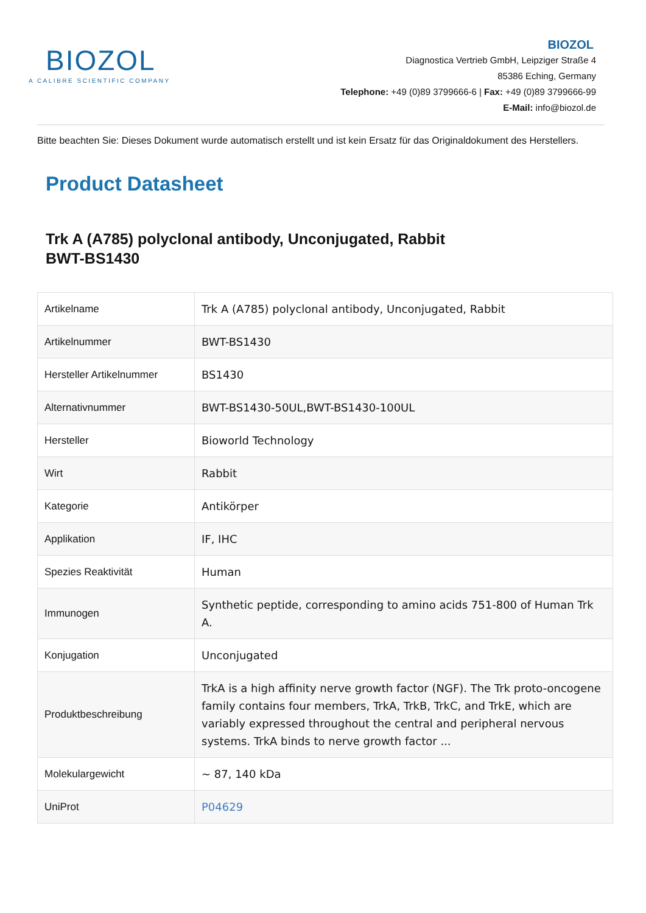BIOZOL
A CALIBRE SCIENTIFIC COMPANY
BIOZOL
Diagnostica Vertrieb GmbH, Leipziger Straße 4
85386 Eching, Germany
Telephone: +49 (0)89 3799666-6 | Fax: +49 (0)89 3799666-99
E-Mail: info@biozol.de
Bitte beachten Sie: Dieses Dokument wurde automatisch erstellt und ist kein Ersatz für das Originaldokument des Herstellers.
Product Datasheet
Trk A (A785) polyclonal antibody, Unconjugated, Rabbit
BWT-BS1430
| Artikelname | Trk A (A785) polyclonal antibody, Unconjugated, Rabbit |
| Artikelnummer | BWT-BS1430 |
| Hersteller Artikelnummer | BS1430 |
| Alternativnummer | BWT-BS1430-50UL,BWT-BS1430-100UL |
| Hersteller | Bioworld Technology |
| Wirt | Rabbit |
| Kategorie | Antikörper |
| Applikation | IF, IHC |
| Spezies Reaktivität | Human |
| Immunogen | Synthetic peptide, corresponding to amino acids 751-800 of Human Trk A. |
| Konjugation | Unconjugated |
| Produktbeschreibung | TrkA is a high affinity nerve growth factor (NGF). The Trk proto-oncogene family contains four members, TrkA, TrkB, TrkC, and TrkE, which are variably expressed throughout the central and peripheral nervous systems. TrkA binds to nerve growth factor ... |
| Molekulargewicht | ~ 87, 140 kDa |
| UniProt | P04629 |